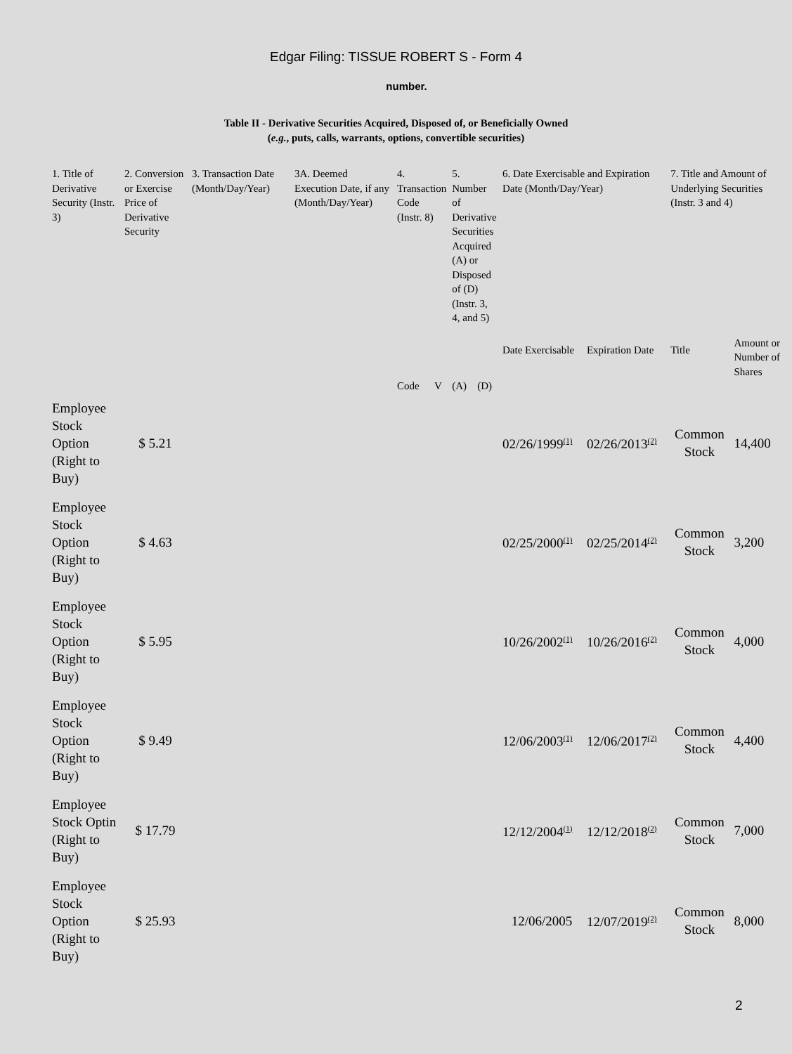Edgar Filing: TISSUE ROBERT S - Form 4
number.
Table II - Derivative Securities Acquired, Disposed of, or Beneficially Owned
(e.g., puts, calls, warrants, options, convertible securities)
| 1. Title of Derivative Security (Instr. 3) | 2. Conversion or Exercise Price of Derivative Security | 3. Transaction Date (Month/Day/Year) | 3A. Deemed Execution Date, if any (Month/Day/Year) | 4. Transaction Code (Instr. 8) | | 5. Number of Derivative Securities Acquired (A) or Disposed of (D) (Instr. 3, 4, and 5) | | 6. Date Exercisable and Expiration Date (Month/Day/Year) | | 7. Title and Amount of Underlying Securities (Instr. 3 and 4) | |
| --- | --- | --- | --- | --- | --- | --- | --- | --- | --- | --- | --- |
| | | | | | | | | Date Exercisable | Expiration Date | Title | Amount or Number of Shares |
| | | | | Code | V | (A) | (D) | | | | |
| Employee Stock Option (Right to Buy) | $ 5.21 | | | | | | | 02/26/1999<sup>(1)</sup> | 02/26/2013<sup>(2)</sup> | Common Stock | 14,400 |
| Employee Stock Option (Right to Buy) | $ 4.63 | | | | | | | 02/25/2000<sup>(1)</sup> | 02/25/2014<sup>(2)</sup> | Common Stock | 3,200 |
| Employee Stock Option (Right to Buy) | $ 5.95 | | | | | | | 10/26/2002<sup>(1)</sup> | 10/26/2016<sup>(2)</sup> | Common Stock | 4,000 |
| Employee Stock Option (Right to Buy) | $ 9.49 | | | | | | | 12/06/2003<sup>(1)</sup> | 12/06/2017<sup>(2)</sup> | Common Stock | 4,400 |
| Employee Stock Optin (Right to Buy) | $ 17.79 | | | | | | | 12/12/2004<sup>(1)</sup> | 12/12/2018<sup>(2)</sup> | Common Stock | 7,000 |
| Employee Stock Option (Right to Buy) | $ 25.93 | | | | | | | 12/06/2005 | 12/07/2019<sup>(2)</sup> | Common Stock | 8,000 |
2